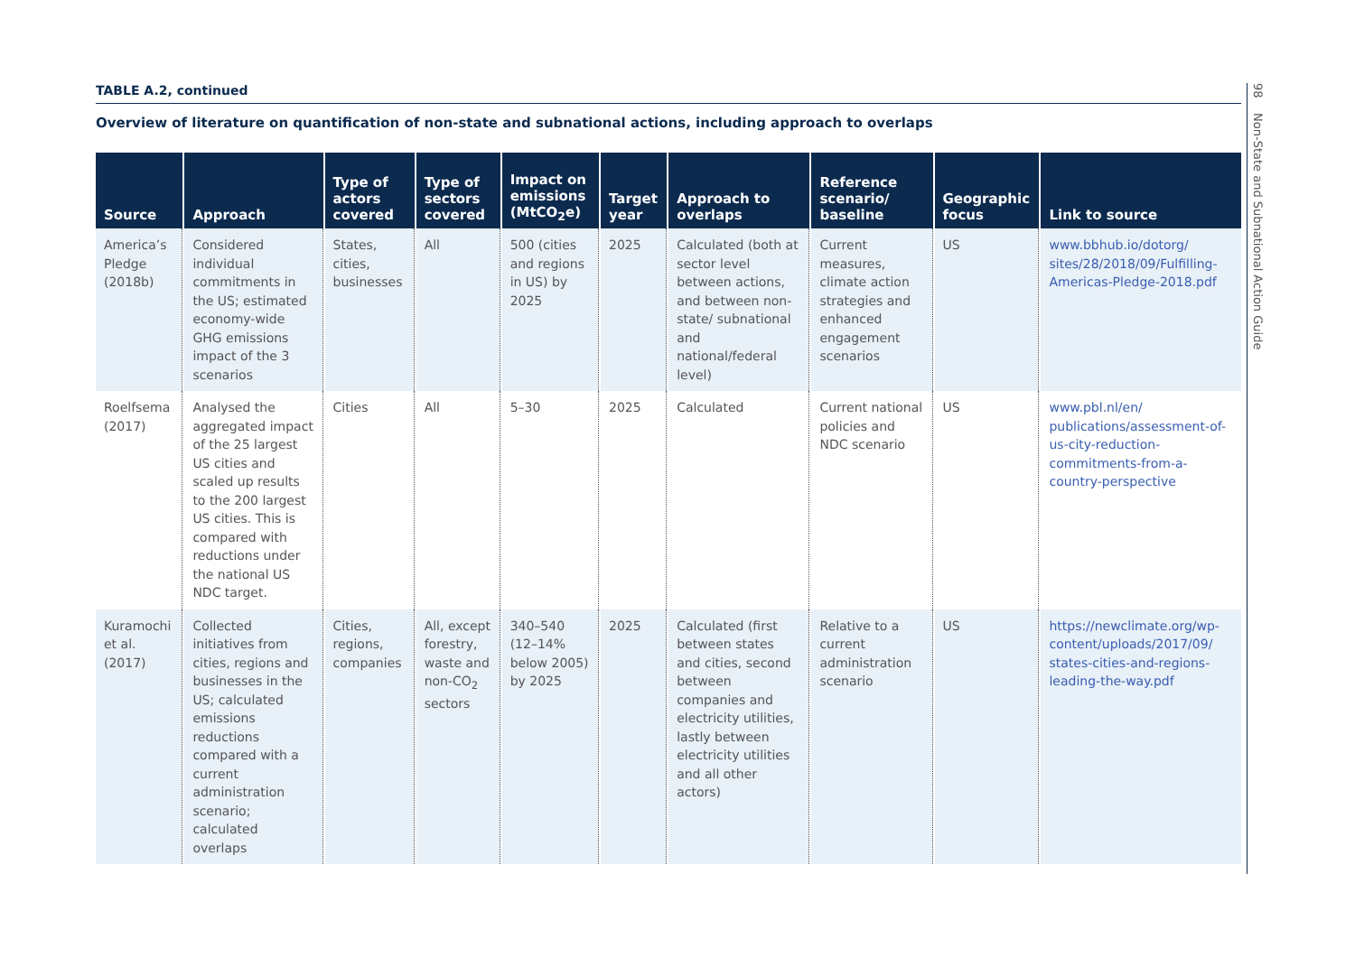TABLE A.2, continued
Overview of literature on quantification of non-state and subnational actions, including approach to overlaps
| Source | Approach | Type of actors covered | Type of sectors covered | Impact on emissions (MtCO<sub>2</sub>e) | Target year | Approach to overlaps | Reference scenario/ baseline | Geographic focus | Link to source |
| --- | --- | --- | --- | --- | --- | --- | --- | --- | --- |
| America’s Pledge (2018b) | Considered individual commitments in the US; estimated economy-wide GHG emissions impact of the 3 scenarios | States, cities, businesses | All | 500 (cities and regions in US) by 2025 | 2025 | Calculated (both at sector level between actions, and between non-state/ subnational and national/federal level) | Current measures, climate action strategies and enhanced engagement scenarios | US | www.bbhub.io/dotorg/ sites/28/2018/09/Fulfilling-Americas-Pledge-2018.pdf |
| Roelfsema (2017) | Analysed the aggregated impact of the 25 largest US cities and scaled up results to the 200 largest US cities. This is compared with reductions under the national US NDC target. | Cities | All | 5–30 | 2025 | Calculated | Current national policies and NDC scenario | US | www.pbl.nl/en/ publications/assessment-of-us-city-reduction-commitments-from-a-country-perspective |
| Kuramochi et al. (2017) | Collected initiatives from cities, regions and businesses in the US; calculated emissions reductions compared with a current administration scenario; calculated overlaps | Cities, regions, companies | All, except forestry, waste and non-CO<sub>2</sub> sectors | 340–540 (12–14% below 2005) by 2025 | 2025 | Calculated (first between states and cities, second between companies and electricity utilities, lastly between electricity utilities and all other actors) | Relative to a current administration scenario | US | https://newclimate.org/wp-content/uploads/2017/09/ states-cities-and-regions-leading-the-way.pdf |
98 Non-State and Subnational Action Guide